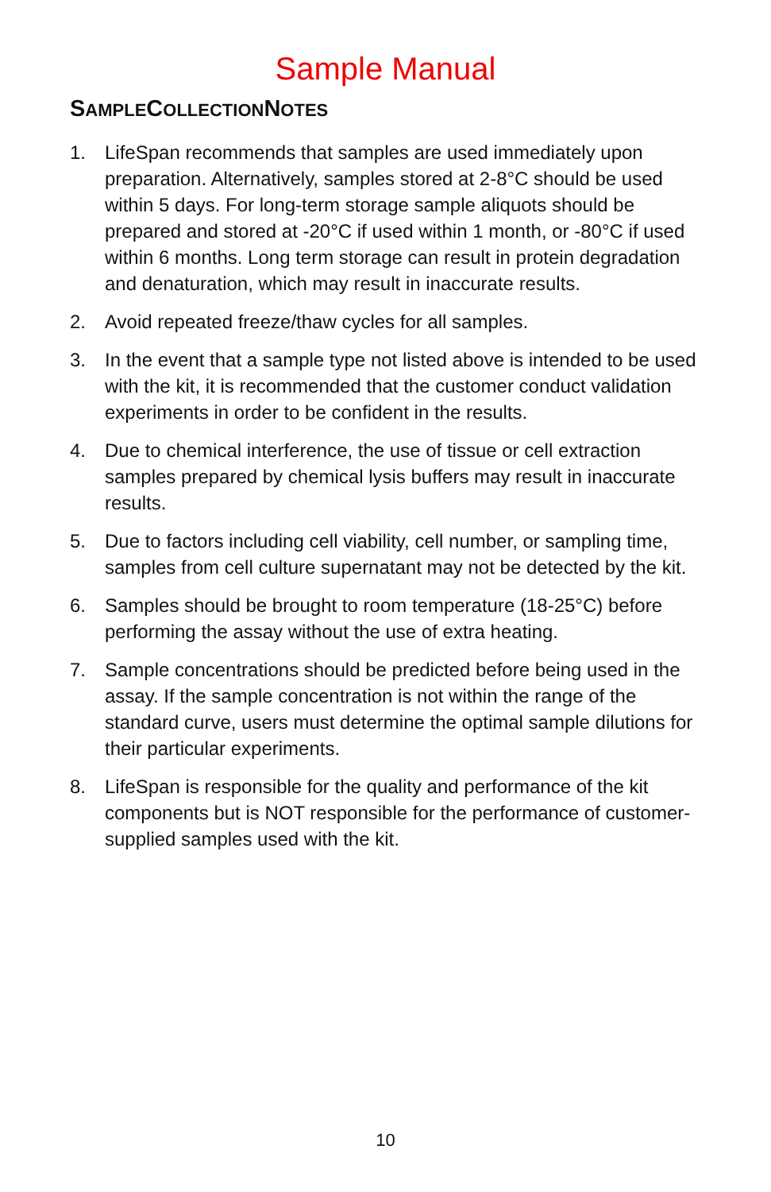Sample Manual
SAMPLECOLLECTIONNOTES
1. LifeSpan recommends that samples are used immediately upon preparation. Alternatively, samples stored at 2-8°C should be used within 5 days. For long-term storage sample aliquots should be prepared and stored at -20°C if used within 1 month, or -80°C if used within 6 months. Long term storage can result in protein degradation and denaturation, which may result in inaccurate results.
2. Avoid repeated freeze/thaw cycles for all samples.
3. In the event that a sample type not listed above is intended to be used with the kit, it is recommended that the customer conduct validation experiments in order to be confident in the results.
4. Due to chemical interference, the use of tissue or cell extraction samples prepared by chemical lysis buffers may result in inaccurate results.
5. Due to factors including cell viability, cell number, or sampling time, samples from cell culture supernatant may not be detected by the kit.
6. Samples should be brought to room temperature (18-25°C) before performing the assay without the use of extra heating.
7. Sample concentrations should be predicted before being used in the assay. If the sample concentration is not within the range of the standard curve, users must determine the optimal sample dilutions for their particular experiments.
8. LifeSpan is responsible for the quality and performance of the kit components but is NOT responsible for the performance of customer-supplied samples used with the kit.
10